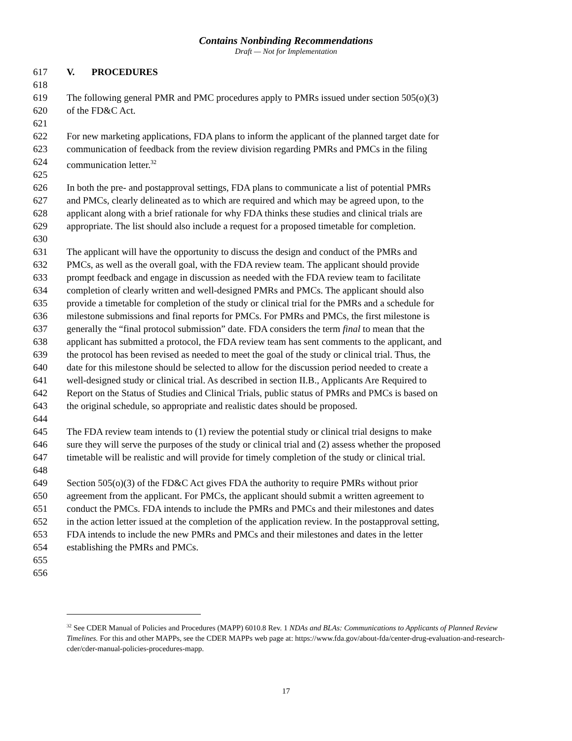Contains Nonbinding Recommendations
Draft — Not for Implementation
617 V. PROCEDURES
618
619 The following general PMR and PMC procedures apply to PMRs issued under section 505(o)(3)
620 of the FD&C Act.
621
622 For new marketing applications, FDA plans to inform the applicant of the planned target date for
623 communication of feedback from the review division regarding PMRs and PMCs in the filing
624 communication letter.<sup>32</sup>
625
626 In both the pre- and postapproval settings, FDA plans to communicate a list of potential PMRs
627 and PMCs, clearly delineated as to which are required and which may be agreed upon, to the
628 applicant along with a brief rationale for why FDA thinks these studies and clinical trials are
629 appropriate. The list should also include a request for a proposed timetable for completion.
630
631 The applicant will have the opportunity to discuss the design and conduct of the PMRs and
632 PMCs, as well as the overall goal, with the FDA review team. The applicant should provide
633 prompt feedback and engage in discussion as needed with the FDA review team to facilitate
634 completion of clearly written and well-designed PMRs and PMCs. The applicant should also
635 provide a timetable for completion of the study or clinical trial for the PMRs and a schedule for
636 milestone submissions and final reports for PMCs. For PMRs and PMCs, the first milestone is
637 generally the “final protocol submission” date. FDA considers the term final to mean that the
638 applicant has submitted a protocol, the FDA review team has sent comments to the applicant, and
639 the protocol has been revised as needed to meet the goal of the study or clinical trial. Thus, the
640 date for this milestone should be selected to allow for the discussion period needed to create a
641 well-designed study or clinical trial. As described in section II.B., Applicants Are Required to
642 Report on the Status of Studies and Clinical Trials, public status of PMRs and PMCs is based on
643 the original schedule, so appropriate and realistic dates should be proposed.
644
645 The FDA review team intends to (1) review the potential study or clinical trial designs to make
646 sure they will serve the purposes of the study or clinical trial and (2) assess whether the proposed
647 timetable will be realistic and will provide for timely completion of the study or clinical trial.
648
649 Section 505(o)(3) of the FD&C Act gives FDA the authority to require PMRs without prior
650 agreement from the applicant. For PMCs, the applicant should submit a written agreement to
651 conduct the PMCs. FDA intends to include the PMRs and PMCs and their milestones and dates
652 in the action letter issued at the completion of the application review. In the postapproval setting,
653 FDA intends to include the new PMRs and PMCs and their milestones and dates in the letter
654 establishing the PMRs and PMCs.
655
656
<sup>32</sup> See CDER Manual of Policies and Procedures (MAPP) 6010.8 Rev. 1 NDAs and BLAs: Communications to Applicants of Planned Review Timelines. For this and other MAPPs, see the CDER MAPPs web page at: https://www.fda.gov/about-fda/center-drug-evaluation-and-research-cder/cder-manual-policies-procedures-mapp.
17